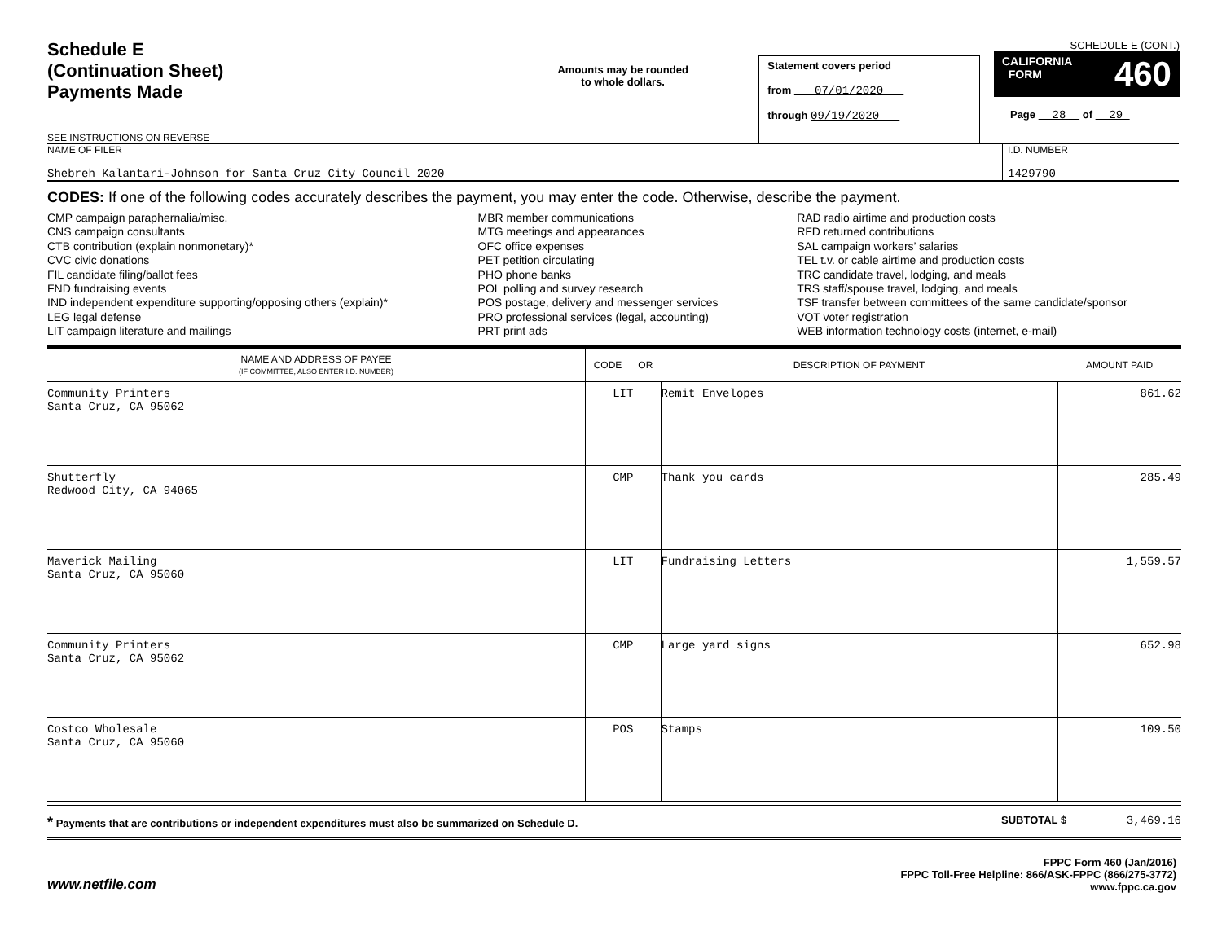Schedule E
(Continuation Sheet)
Payments Made
SEE INSTRUCTIONS ON REVERSE
Amounts may be rounded
to whole dollars.
Statement covers period
from 07/01/2020
through 09/19/2020
SCHEDULE E (CONT.)
CALIFORNIA
FORM 460
Page 28 of 29
NAME OF FILER
Shebreh Kalantari-Johnson for Santa Cruz City Council 2020
I.D. NUMBER
1429790
CODES: If one of the following codes accurately describes the payment, you may enter the code. Otherwise, describe the payment.
CMP campaign paraphernalia/misc.
CNS campaign consultants
CTB contribution (explain nonmonetary)*
CVC civic donations
FIL candidate filing/ballot fees
FND fundraising events
IND independent expenditure supporting/opposing others (explain)*
LEG legal defense
LIT campaign literature and mailings
MBR member communications
MTG meetings and appearances
OFC office expenses
PET petition circulating
PHO phone banks
POL polling and survey research
POS postage, delivery and messenger services
PRO professional services (legal, accounting)
PRT print ads
RAD radio airtime and production costs
RFD returned contributions
SAL campaign workers’ salaries
TEL t.v. or cable airtime and production costs
TRC candidate travel, lodging, and meals
TRS staff/spouse travel, lodging, and meals
TSF transfer between committees of the same candidate/sponsor
VOT voter registration
WEB information technology costs (internet, e-mail)
| NAME AND ADDRESS OF PAYEE (IF COMMITTEE, ALSO ENTER I.D. NUMBER) | CODE OR | DESCRIPTION OF PAYMENT | AMOUNT PAID |
| --- | --- | --- | --- |
| Community Printers Santa Cruz, CA 95062 | LIT | Remit Envelopes | 861.62 |
| Shutterfly Redwood City, CA 94065 | CMP | Thank you cards | 285.49 |
| Maverick Mailing Santa Cruz, CA 95060 | LIT | Fundraising Letters | 1,559.57 |
| Community Printers Santa Cruz, CA 95062 | CMP | Large yard signs | 652.98 |
| Costco Wholesale Santa Cruz, CA 95060 | POS | Stamps | 109.50 |
* Payments that are contributions or independent expenditures must also be summarized on Schedule D. SUBTOTAL $ 3,469.16
www.netfile.com
FPPC Form 460 (Jan/2016)
FPPC Toll-Free Helpline: 866/ASK-FPPC (866/275-3772)
www.fppc.ca.gov